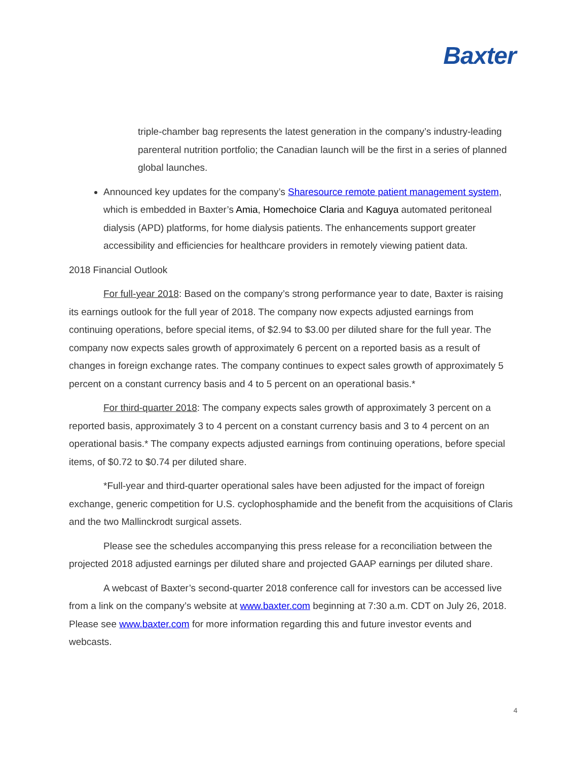Baxter
triple-chamber bag represents the latest generation in the company’s industry-leading parenteral nutrition portfolio; the Canadian launch will be the first in a series of planned global launches.
Announced key updates for the company’s Sharesource remote patient management system, which is embedded in Baxter’s Amia, Homechoice Claria and Kaguya automated peritoneal dialysis (APD) platforms, for home dialysis patients. The enhancements support greater accessibility and efficiencies for healthcare providers in remotely viewing patient data.
2018 Financial Outlook
For full-year 2018: Based on the company’s strong performance year to date, Baxter is raising its earnings outlook for the full year of 2018. The company now expects adjusted earnings from continuing operations, before special items, of $2.94 to $3.00 per diluted share for the full year. The company now expects sales growth of approximately 6 percent on a reported basis as a result of changes in foreign exchange rates. The company continues to expect sales growth of approximately 5 percent on a constant currency basis and 4 to 5 percent on an operational basis.*
For third-quarter 2018: The company expects sales growth of approximately 3 percent on a reported basis, approximately 3 to 4 percent on a constant currency basis and 3 to 4 percent on an operational basis.* The company expects adjusted earnings from continuing operations, before special items, of $0.72 to $0.74 per diluted share.
*Full-year and third-quarter operational sales have been adjusted for the impact of foreign exchange, generic competition for U.S. cyclophosphamide and the benefit from the acquisitions of Claris and the two Mallinckrodt surgical assets.
Please see the schedules accompanying this press release for a reconciliation between the projected 2018 adjusted earnings per diluted share and projected GAAP earnings per diluted share.
A webcast of Baxter’s second-quarter 2018 conference call for investors can be accessed live from a link on the company’s website at www.baxter.com beginning at 7:30 a.m. CDT on July 26, 2018. Please see www.baxter.com for more information regarding this and future investor events and webcasts.
4